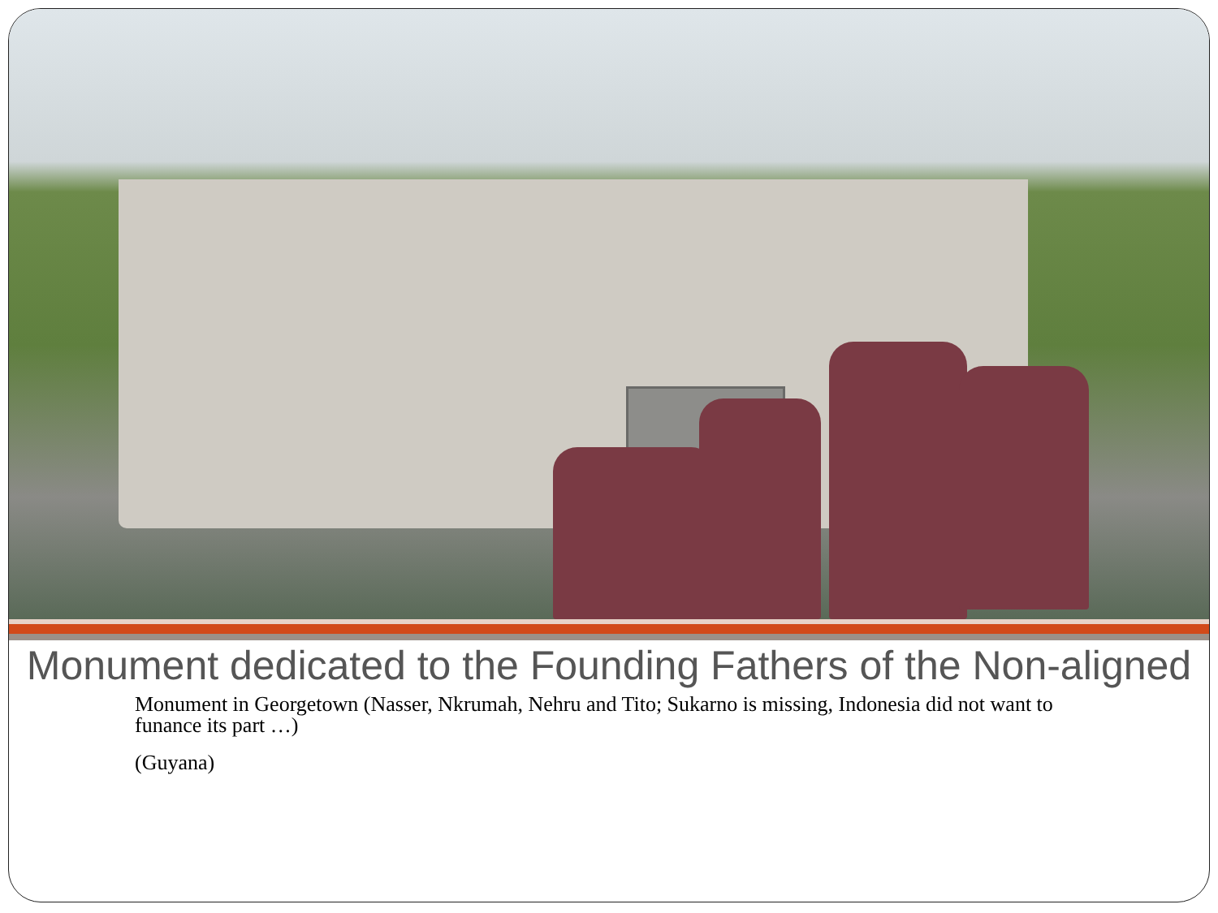Monument dedicated to the Founding Fathers of the Non-aligned
Monument in Georgetown (Nasser, Nkrumah, Nehru and Tito; Sukarno is missing, Indonesia did not want to funance its part …)
(Guyana)